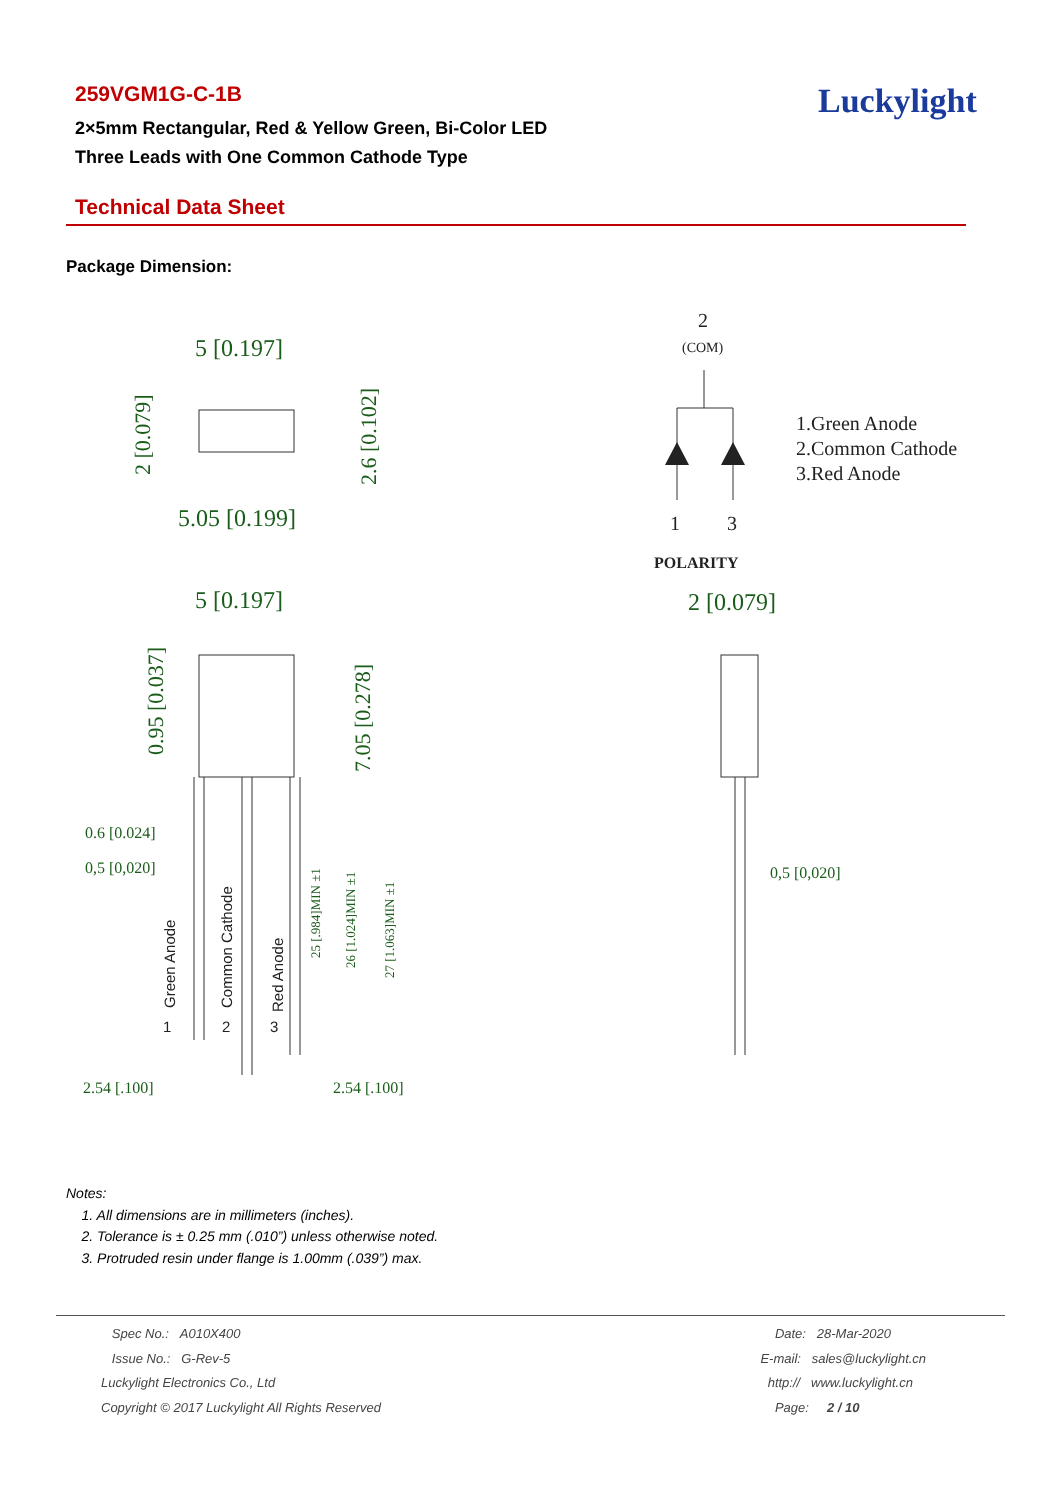259VGM1G-C-1B
2×5mm Rectangular, Red & Yellow Green, Bi-Color LED
Three Leads with One Common Cathode Type
Luckylight
Technical Data Sheet
Package Dimension:
5 [0.197]
5.05 [0.199]
5 [0.197]
2 [0.079]
0.6 [0.024]
0,5 [0,020]
0,5 [0,020]
2.54 [.100]
2.54 [.100]
2 [0.079]
2.6 [0.102]
0.95 [0.037]
7.05 [0.278]
25 [.984]MIN ±1
26 [1.024]MIN ±1
27 [1.063]MIN ±1
Green Anode
Common Cathode
Red Anode
1
2
3
2
(COM)
1
3
POLARITY
1.Green Anode
2.Common Cathode
3.Red Anode
Notes:
1. All dimensions are in millimeters (inches).
2. Tolerance is ± 0.25 mm (.010”) unless otherwise noted.
3. Protruded resin under flange is 1.00mm (.039”) max.
Spec No.: A010X400
Issue No.: G-Rev-5
Luckylight Electronics Co., Ltd
Copyright © 2017 Luckylight All Rights Reserved
Date: 28-Mar-2020
E-mail: sales@luckylight.cn
http:// www.luckylight.cn
Page: 2 / 10